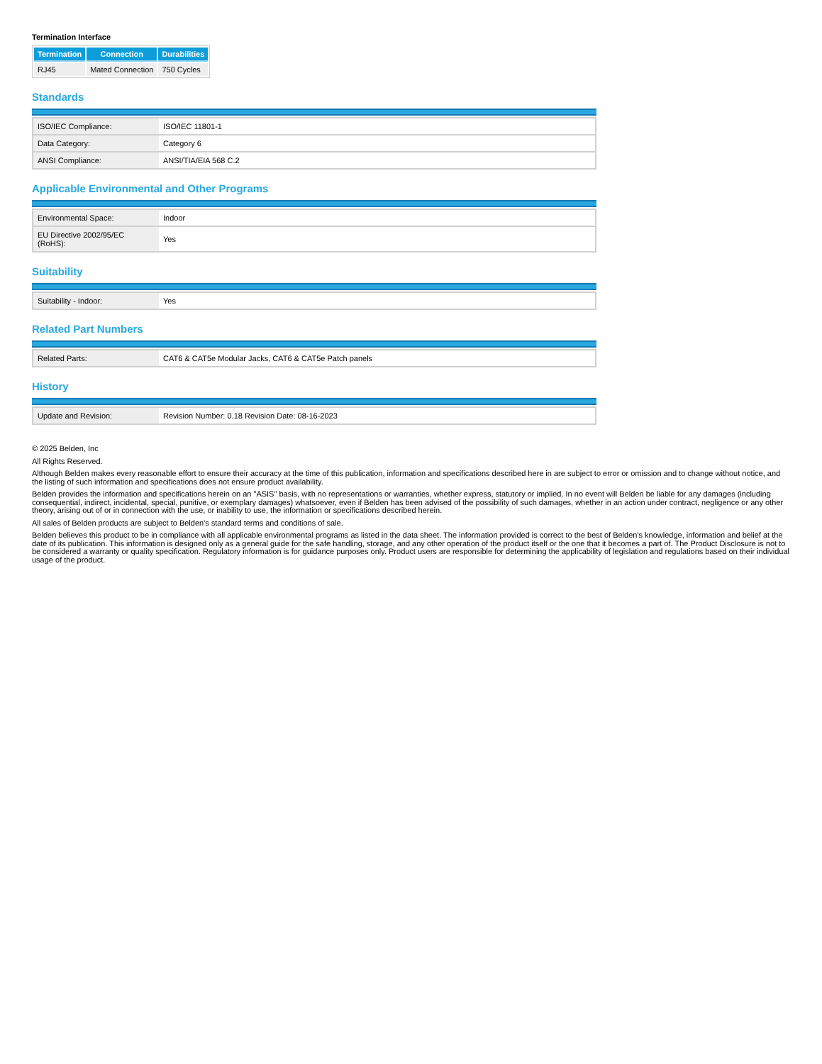Termination Interface
| Termination | Connection | Durabilities |
| --- | --- | --- |
| RJ45 | Mated Connection | 750 Cycles |
Standards
| ISO/IEC Compliance: | ISO/IEC 11801-1 |
| Data Category: | Category 6 |
| ANSI Compliance: | ANSI/TIA/EIA 568 C.2 |
Applicable Environmental and Other Programs
| Environmental Space: | Indoor |
| EU Directive 2002/95/EC (RoHS): | Yes |
Suitability
| Suitability - Indoor: | Yes |
Related Part Numbers
| Related Parts: | CAT6 & CAT5e Modular Jacks, CAT6 & CAT5e Patch panels |
History
| Update and Revision: | Revision Number: 0.18 Revision Date: 08-16-2023 |
© 2025 Belden, Inc
All Rights Reserved.
Although Belden makes every reasonable effort to ensure their accuracy at the time of this publication, information and specifications described here in are subject to error or omission and to change without notice, and the listing of such information and specifications does not ensure product availability.
Belden provides the information and specifications herein on an "ASIS" basis, with no representations or warranties, whether express, statutory or implied. In no event will Belden be liable for any damages (including consequential, indirect, incidental, special, punitive, or exemplary damages) whatsoever, even if Belden has been advised of the possibility of such damages, whether in an action under contract, negligence or any other theory, arising out of or in connection with the use, or inability to use, the information or specifications described herein.
All sales of Belden products are subject to Belden's standard terms and conditions of sale.
Belden believes this product to be in compliance with all applicable environmental programs as listed in the data sheet. The information provided is correct to the best of Belden's knowledge, information and belief at the date of its publication. This information is designed only as a general guide for the safe handling, storage, and any other operation of the product itself or the one that it becomes a part of. The Product Disclosure is not to be considered a warranty or quality specification. Regulatory information is for guidance purposes only. Product users are responsible for determining the applicability of legislation and regulations based on their individual usage of the product.